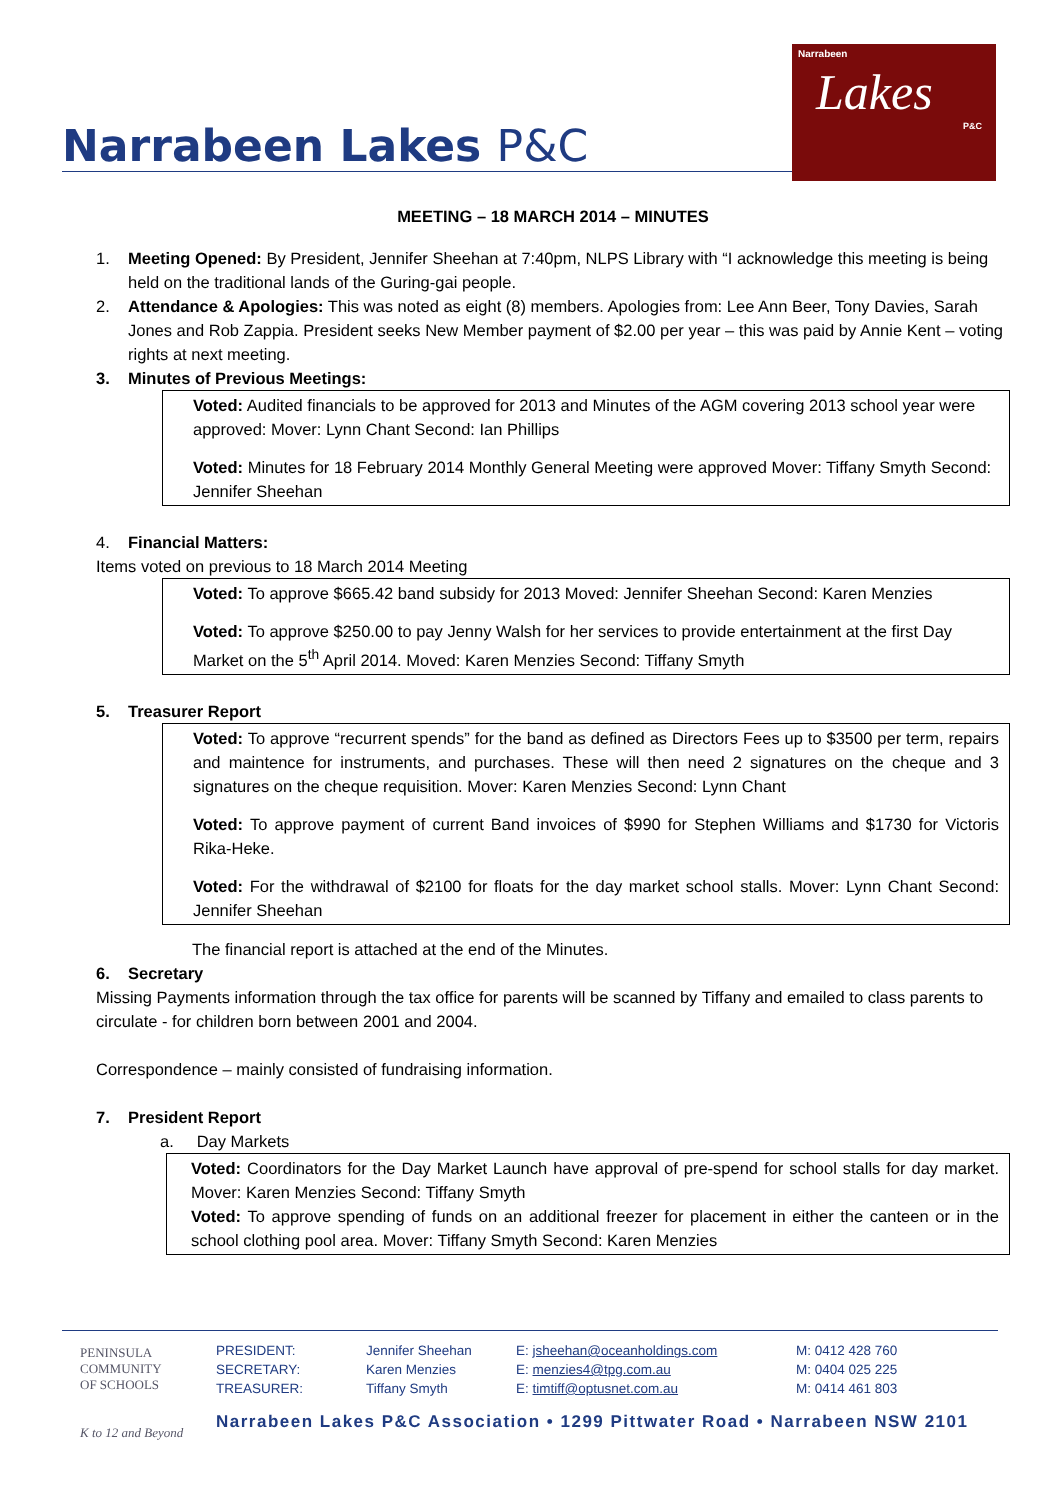Narrabeen Lakes P&C
Narrabeen
Lakes
P&C
MEETING – 18 MARCH 2014 – MINUTES
1. Meeting Opened: By President, Jennifer Sheehan at 7:40pm, NLPS Library with “I acknowledge this meeting is being held on the traditional lands of the Guring-gai people.
2. Attendance & Apologies: This was noted as eight (8) members. Apologies from: Lee Ann Beer, Tony Davies, Sarah Jones and Rob Zappia. President seeks New Member payment of $2.00 per year – this was paid by Annie Kent – voting rights at next meeting.
3. Minutes of Previous Meetings:
Voted: Audited financials to be approved for 2013 and Minutes of the AGM covering 2013 school year were approved: Mover: Lynn Chant Second: Ian Phillips
Voted: Minutes for 18 February 2014 Monthly General Meeting were approved Mover: Tiffany Smyth Second: Jennifer Sheehan
4. Financial Matters:
Items voted on previous to 18 March 2014 Meeting
Voted: To approve $665.42 band subsidy for 2013 Moved: Jennifer Sheehan Second: Karen Menzies
Voted: To approve $250.00 to pay Jenny Walsh for her services to provide entertainment at the first Day Market on the 5<sup>th</sup> April 2014. Moved: Karen Menzies Second: Tiffany Smyth
5. Treasurer Report
Voted: To approve “recurrent spends” for the band as defined as Directors Fees up to $3500 per term, repairs and maintence for instruments, and purchases. These will then need 2 signatures on the cheque and 3 signatures on the cheque requisition. Mover: Karen Menzies Second: Lynn Chant
Voted: To approve payment of current Band invoices of $990 for Stephen Williams and $1730 for Victoris Rika-Heke.
Voted: For the withdrawal of $2100 for floats for the day market school stalls. Mover: Lynn Chant Second: Jennifer Sheehan
The financial report is attached at the end of the Minutes.
6. Secretary
Missing Payments information through the tax office for parents will be scanned by Tiffany and emailed to class parents to circulate - for children born between 2001 and 2004.
Correspondence – mainly consisted of fundraising information.
7. President Report
a. Day Markets
Voted: Coordinators for the Day Market Launch have approval of pre-spend for school stalls for day market. Mover: Karen Menzies Second: Tiffany Smyth
Voted: To approve spending of funds on an additional freezer for placement in either the canteen or in the school clothing pool area. Mover: Tiffany Smyth Second: Karen Menzies
PENINSULA
COMMUNITY
OF SCHOOLS
K to 12 and Beyond
| PRESIDENT: | Jennifer Sheehan | E: jsheehan@oceanholdings.com | M: 0412 428 760 |
| SECRETARY: | Karen Menzies | E: menzies4@tpg.com.au | M: 0404 025 225 |
| TREASURER: | Tiffany Smyth | E: timtiff@optusnet.com.au | M: 0414 461 803 |
Narrabeen Lakes P&C Association • 1299 Pittwater Road • Narrabeen NSW 2101